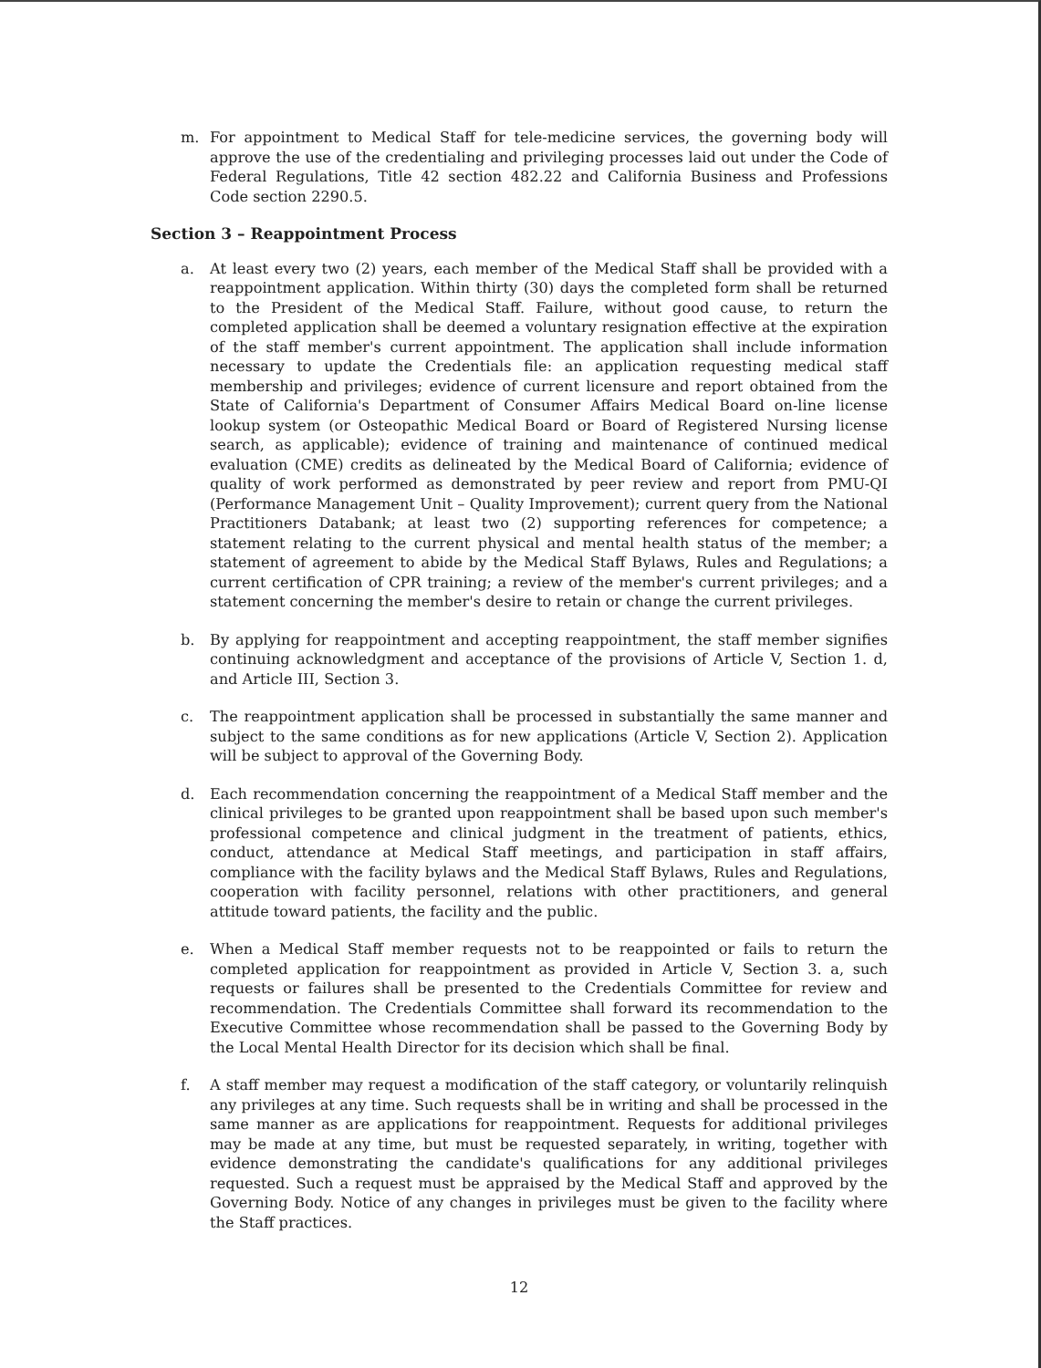m. For appointment to Medical Staff for tele-medicine services, the governing body will approve the use of the credentialing and privileging processes laid out under the Code of Federal Regulations, Title 42 section 482.22 and California Business and Professions Code section 2290.5.
Section 3 – Reappointment Process
a. At least every two (2) years, each member of the Medical Staff shall be provided with a reappointment application. Within thirty (30) days the completed form shall be returned to the President of the Medical Staff. Failure, without good cause, to return the completed application shall be deemed a voluntary resignation effective at the expiration of the staff member's current appointment. The application shall include information necessary to update the Credentials file: an application requesting medical staff membership and privileges; evidence of current licensure and report obtained from the State of California's Department of Consumer Affairs Medical Board on-line license lookup system (or Osteopathic Medical Board or Board of Registered Nursing license search, as applicable); evidence of training and maintenance of continued medical evaluation (CME) credits as delineated by the Medical Board of California; evidence of quality of work performed as demonstrated by peer review and report from PMU-QI (Performance Management Unit – Quality Improvement); current query from the National Practitioners Databank; at least two (2) supporting references for competence; a statement relating to the current physical and mental health status of the member; a statement of agreement to abide by the Medical Staff Bylaws, Rules and Regulations; a current certification of CPR training; a review of the member's current privileges; and a statement concerning the member's desire to retain or change the current privileges.
b. By applying for reappointment and accepting reappointment, the staff member signifies continuing acknowledgment and acceptance of the provisions of Article V, Section 1. d, and Article III, Section 3.
c. The reappointment application shall be processed in substantially the same manner and subject to the same conditions as for new applications (Article V, Section 2). Application will be subject to approval of the Governing Body.
d. Each recommendation concerning the reappointment of a Medical Staff member and the clinical privileges to be granted upon reappointment shall be based upon such member's professional competence and clinical judgment in the treatment of patients, ethics, conduct, attendance at Medical Staff meetings, and participation in staff affairs, compliance with the facility bylaws and the Medical Staff Bylaws, Rules and Regulations, cooperation with facility personnel, relations with other practitioners, and general attitude toward patients, the facility and the public.
e. When a Medical Staff member requests not to be reappointed or fails to return the completed application for reappointment as provided in Article V, Section 3. a, such requests or failures shall be presented to the Credentials Committee for review and recommendation. The Credentials Committee shall forward its recommendation to the Executive Committee whose recommendation shall be passed to the Governing Body by the Local Mental Health Director for its decision which shall be final.
f. A staff member may request a modification of the staff category, or voluntarily relinquish any privileges at any time. Such requests shall be in writing and shall be processed in the same manner as are applications for reappointment. Requests for additional privileges may be made at any time, but must be requested separately, in writing, together with evidence demonstrating the candidate's qualifications for any additional privileges requested. Such a request must be appraised by the Medical Staff and approved by the Governing Body. Notice of any changes in privileges must be given to the facility where the Staff practices.
12